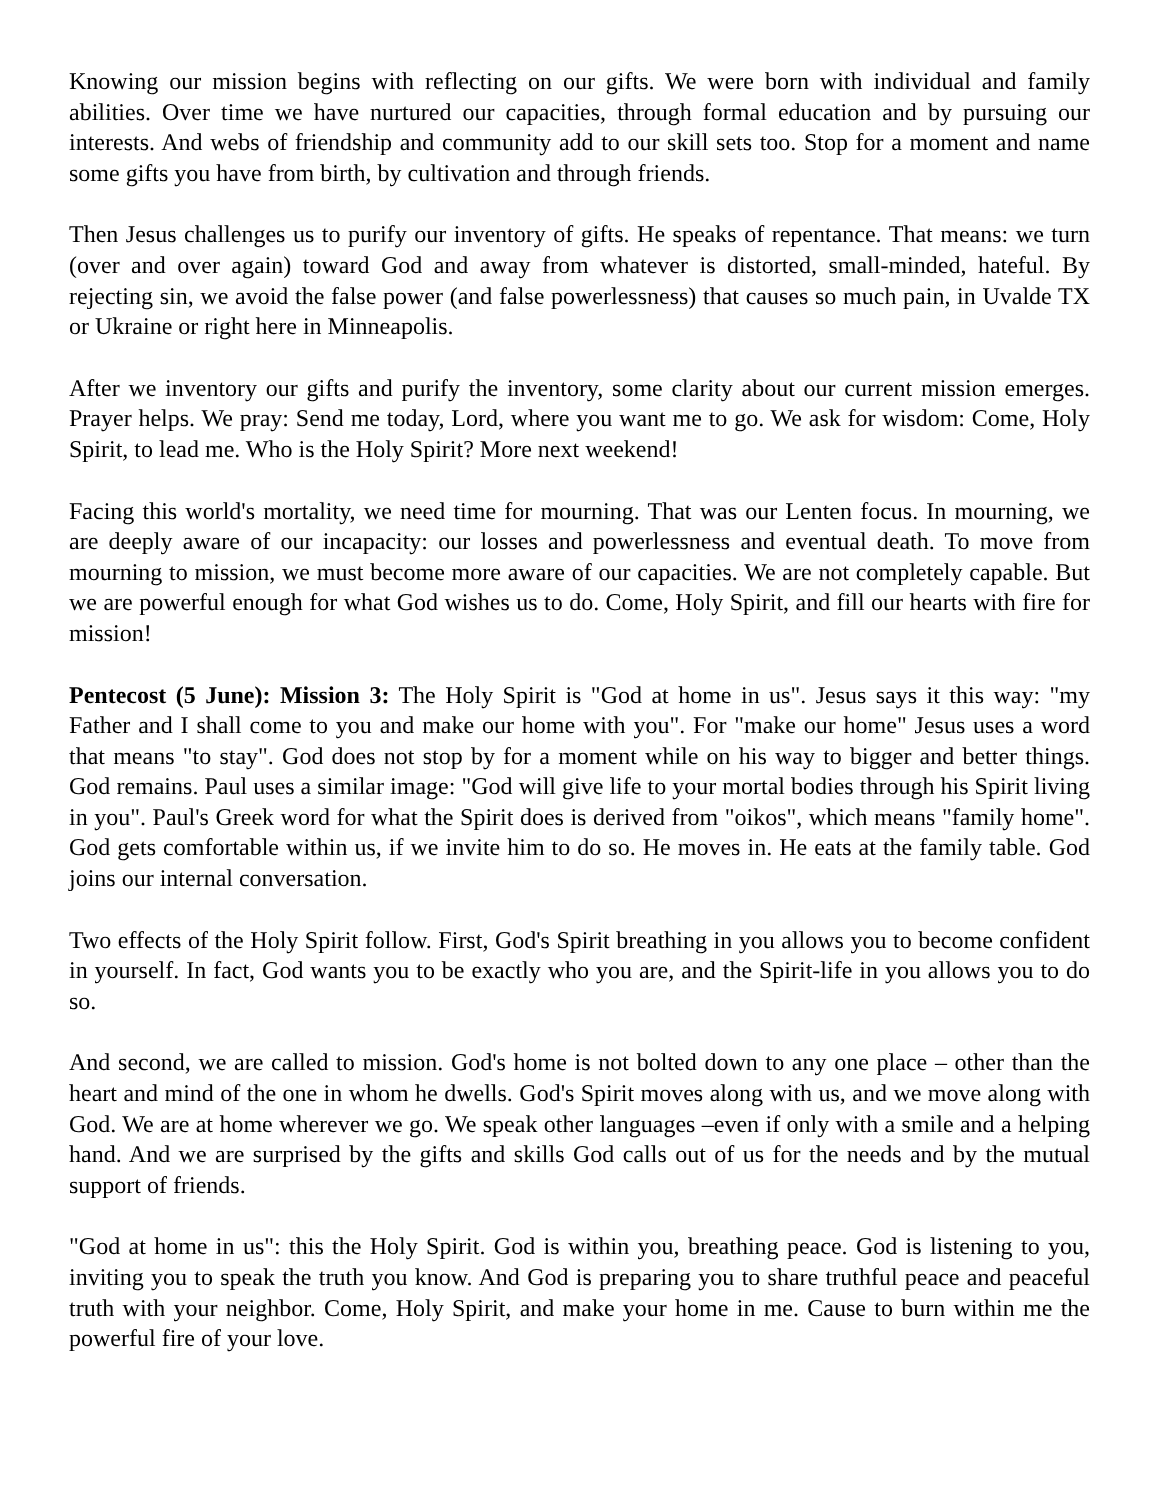Knowing our mission begins with reflecting on our gifts. We were born with individual and family abilities. Over time we have nurtured our capacities, through formal education and by pursuing our interests. And webs of friendship and community add to our skill sets too. Stop for a moment and name some gifts you have from birth, by cultivation and through friends.
Then Jesus challenges us to purify our inventory of gifts. He speaks of repentance. That means: we turn (over and over again) toward God and away from whatever is distorted, small-minded, hateful. By rejecting sin, we avoid the false power (and false powerlessness) that causes so much pain, in Uvalde TX or Ukraine or right here in Minneapolis.
After we inventory our gifts and purify the inventory, some clarity about our current mission emerges. Prayer helps. We pray: Send me today, Lord, where you want me to go. We ask for wisdom: Come, Holy Spirit, to lead me. Who is the Holy Spirit? More next weekend!
Facing this world's mortality, we need time for mourning. That was our Lenten focus. In mourning, we are deeply aware of our incapacity: our losses and powerlessness and eventual death. To move from mourning to mission, we must become more aware of our capacities. We are not completely capable. But we are powerful enough for what God wishes us to do. Come, Holy Spirit, and fill our hearts with fire for mission!
Pentecost (5 June): Mission 3: The Holy Spirit is "God at home in us". Jesus says it this way: "my Father and I shall come to you and make our home with you". For "make our home" Jesus uses a word that means "to stay". God does not stop by for a moment while on his way to bigger and better things. God remains. Paul uses a similar image: "God will give life to your mortal bodies through his Spirit living in you". Paul's Greek word for what the Spirit does is derived from "oikos", which means "family home". God gets comfortable within us, if we invite him to do so. He moves in. He eats at the family table. God joins our internal conversation.
Two effects of the Holy Spirit follow. First, God's Spirit breathing in you allows you to become confident in yourself. In fact, God wants you to be exactly who you are, and the Spirit-life in you allows you to do so.
And second, we are called to mission. God's home is not bolted down to any one place – other than the heart and mind of the one in whom he dwells. God's Spirit moves along with us, and we move along with God. We are at home wherever we go. We speak other languages –even if only with a smile and a helping hand. And we are surprised by the gifts and skills God calls out of us for the needs and by the mutual support of friends.
"God at home in us": this the Holy Spirit. God is within you, breathing peace. God is listening to you, inviting you to speak the truth you know. And God is preparing you to share truthful peace and peaceful truth with your neighbor. Come, Holy Spirit, and make your home in me. Cause to burn within me the powerful fire of your love.